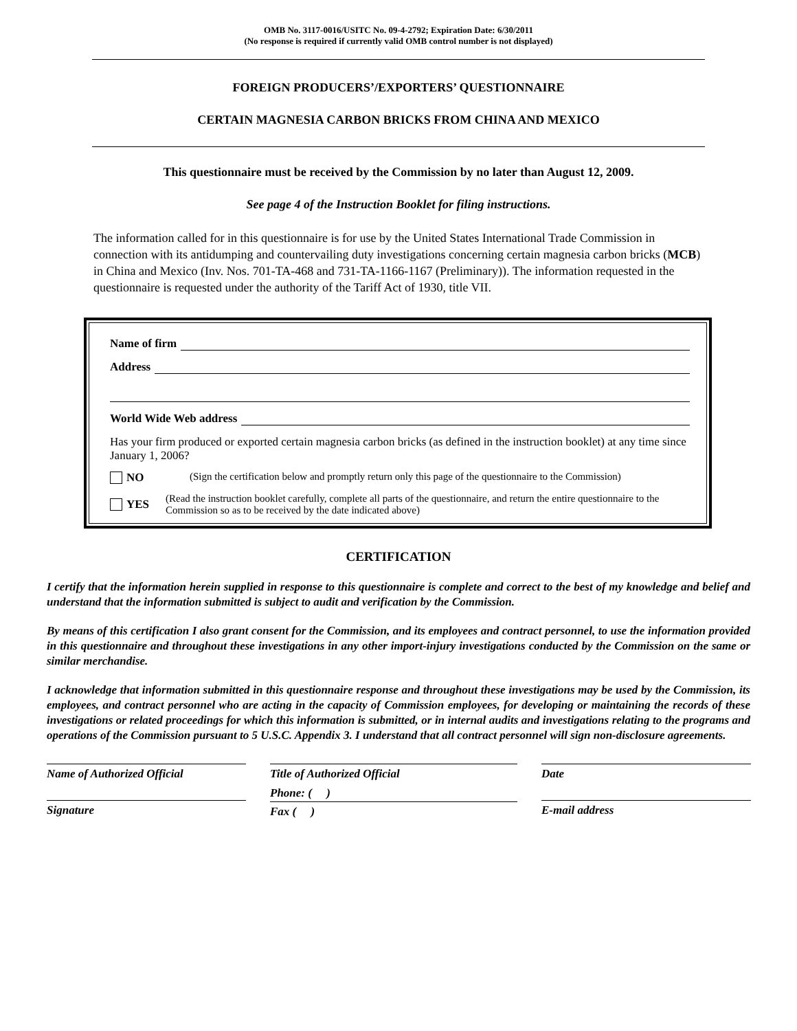OMB No. 3117-0016/USITC No. 09-4-2792; Expiration Date: 6/30/2011
(No response is required if currently valid OMB control number is not displayed)
FOREIGN PRODUCERS’/EXPORTERS’ QUESTIONNAIRE
CERTAIN MAGNESIA CARBON BRICKS FROM CHINA AND MEXICO
This questionnaire must be received by the Commission by no later than August 12, 2009.
See page 4 of the Instruction Booklet for filing instructions.
The information called for in this questionnaire is for use by the United States International Trade Commission in connection with its antidumping and countervailing duty investigations concerning certain magnesia carbon bricks (MCB) in China and Mexico (Inv. Nos. 701-TA-468 and 731-TA-1166-1167 (Preliminary)). The information requested in the questionnaire is requested under the authority of the Tariff Act of 1930, title VII.
Name of firm
Address
World Wide Web address
Has your firm produced or exported certain magnesia carbon bricks (as defined in the instruction booklet) at any time since January 1, 2006?
NO (Sign the certification below and promptly return only this page of the questionnaire to the Commission)
YES (Read the instruction booklet carefully, complete all parts of the questionnaire, and return the entire questionnaire to the Commission so as to be received by the date indicated above)
CERTIFICATION
I certify that the information herein supplied in response to this questionnaire is complete and correct to the best of my knowledge and belief and understand that the information submitted is subject to audit and verification by the Commission.
By means of this certification I also grant consent for the Commission, and its employees and contract personnel, to use the information provided in this questionnaire and throughout these investigations in any other import-injury investigations conducted by the Commission on the same or similar merchandise.
I acknowledge that information submitted in this questionnaire response and throughout these investigations may be used by the Commission, its employees, and contract personnel who are acting in the capacity of Commission employees, for developing or maintaining the records of these investigations or related proceedings for which this information is submitted, or in internal audits and investigations relating to the programs and operations of the Commission pursuant to 5 U.S.C. Appendix 3. I understand that all contract personnel will sign non-disclosure agreements.
Name of Authorized Official
Title of Authorized Official
Date
Signature
Phone: ( )
Fax ( )
E-mail address